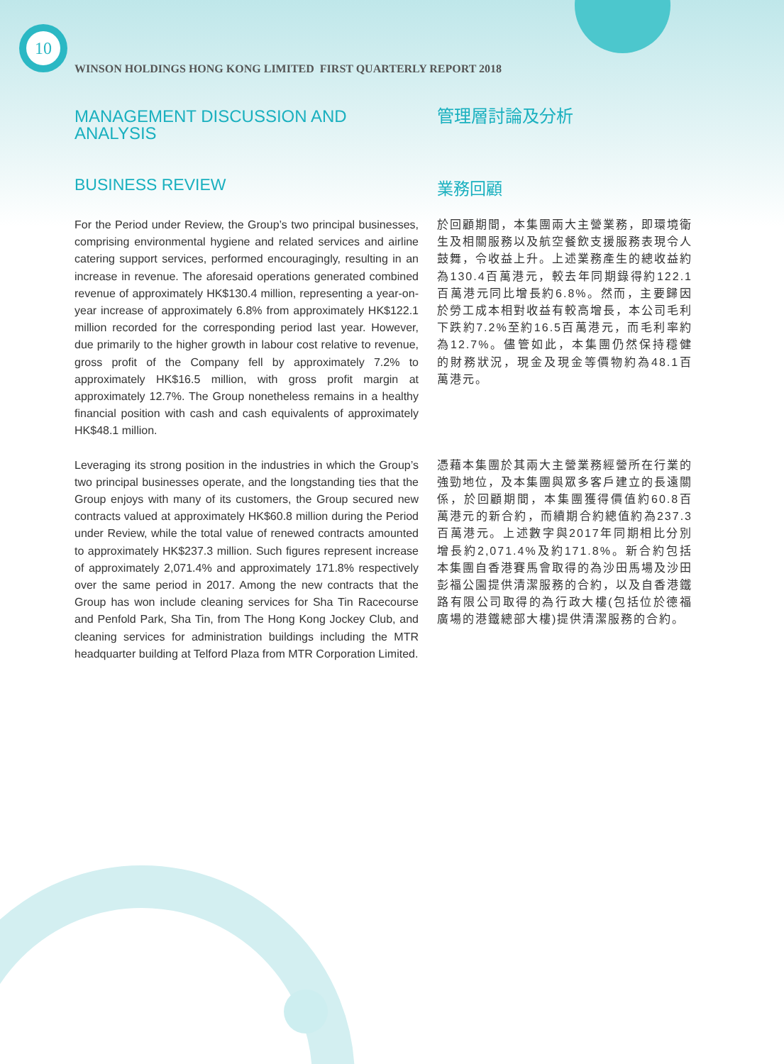10
WINSON HOLDINGS HONG KONG LIMITED FIRST QUARTERLY REPORT 2018
MANAGEMENT DISCUSSION AND
ANALYSIS
管理層討論及分析
BUSINESS REVIEW 業務回顧
For the Period under Review, the Group’s two principal businesses, comprising environmental hygiene and related services and airline catering support services, performed encouragingly, resulting in an increase in revenue. The aforesaid operations generated combined revenue of approximately HK$130.4 million, representing a year-on-year increase of approximately 6.8% from approximately HK$122.1 million recorded for the corresponding period last year. However, due primarily to the higher growth in labour cost relative to revenue, gross profit of the Company fell by approximately 7.2% to approximately HK$16.5 million, with gross profit margin at approximately 12.7%. The Group nonetheless remains in a healthy financial position with cash and cash equivalents of approximately HK$48.1 million.
於回顧期間，本集團兩大主營業務，即環境衛生及相關服務以及航空餐飲支援服務表現令人鼓舞，令收益上升。上述業務產生的總收益約為130.4百萬港元，較去年同期錄得約122.1百萬港元同比增長約6.8%。然而，主要歸因於勞工成本相對收益有較高增長，本公司毛利下跌約7.2%至約16.5百萬港元，而毛利率約為12.7%。儘管如此，本集團仍然保持穩健的財務狀況，現金及現金等價物約為48.1百萬港元。
Leveraging its strong position in the industries in which the Group’s two principal businesses operate, and the longstanding ties that the Group enjoys with many of its customers, the Group secured new contracts valued at approximately HK$60.8 million during the Period under Review, while the total value of renewed contracts amounted to approximately HK$237.3 million. Such figures represent increase of approximately 2,071.4% and approximately 171.8% respectively over the same period in 2017. Among the new contracts that the Group has won include cleaning services for Sha Tin Racecourse and Penfold Park, Sha Tin, from The Hong Kong Jockey Club, and cleaning services for administration buildings including the MTR headquarter building at Telford Plaza from MTR Corporation Limited.
憑藉本集團於其兩大主營業務經營所在行業的強勁地位，及本集團與眾多客戶建立的長遠關係，於回顧期間，本集團獲得價值約60.8百萬港元的新合約，而續期合約總值約為237.3百萬港元。上述數字與2017年同期相比分別增長約2,071.4%及約171.8%。新合約包括本集團自香港賽馬會取得的為沙田馬場及沙田彭福公園提供清潔服務的合約，以及自香港鐵路有限公司取得的為行政大樓(包括位於德福廣場的港鐵總部大樓)提供清潔服務的合約。